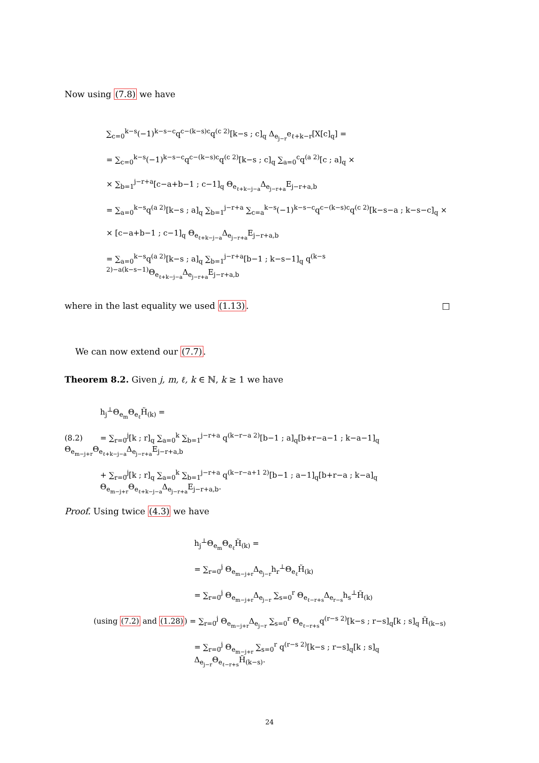Now using (7.8) we have
∑<sub>c=0</sub><sup>k−s</sup>(−1)<sup>k−s−c</sup>q<sup>c−(k−s)c</sup>q<sup>(c 2)</sup>[k−s ; c]<sub>q</sub> Δ<sub>e<sub>j−r</sub></sub>e<sub>ℓ+k−r</sub>[X[c]<sub>q</sub>] =
= ∑<sub>c=0</sub><sup>k−s</sup>(−1)<sup>k−s−c</sup>q<sup>c−(k−s)c</sup>q<sup>(c 2)</sup>[k−s ; c]<sub>q</sub> ∑<sub>a=0</sub><sup>c</sup>q<sup>(a 2)</sup>[c ; a]<sub>q</sub> ×
× ∑<sub>b=1</sub><sup>j−r+a</sup>[c−a+b−1 ; c−1]<sub>q</sub> Θ<sub>e<sub>ℓ+k−j−a</sub></sub>Δ<sub>e<sub>j−r+a</sub></sub>E<sub>j−r+a,b</sub>
= ∑<sub>a=0</sub><sup>k−s</sup>q<sup>(a 2)</sup>[k−s ; a]<sub>q</sub> ∑<sub>b=1</sub><sup>j−r+a</sup> ∑<sub>c=a</sub><sup>k−s</sup>(−1)<sup>k−s−c</sup>q<sup>c−(k−s)c</sup>q<sup>(c 2)</sup>[k−s−a ; k−s−c]<sub>q</sub> ×
× [c−a+b−1 ; c−1]<sub>q</sub> Θ<sub>e<sub>ℓ+k−j−a</sub></sub>Δ<sub>e<sub>j−r+a</sub></sub>E<sub>j−r+a,b</sub>
= ∑<sub>a=0</sub><sup>k−s</sup>q<sup>(a 2)</sup>[k−s ; a]<sub>q</sub> ∑<sub>b=1</sub><sup>j−r+a</sup>[b−1 ; k−s−1]<sub>q</sub> q<sup>(k−s 2)−a(k−s−1)</sup>Θ<sub>e<sub>ℓ+k−j−a</sub></sub>Δ<sub>e<sub>j−r+a</sub></sub>E<sub>j−r+a,b</sub>
where in the last equality we used (1.13). □
We can now extend our (7.7).
Theorem 8.2. Given j, m, ℓ, k ∈ ℕ, k ≥ 1 we have
h<sub>j</sub><sup>⊥</sup>Θ<sub>e<sub>m</sub></sub>Θ<sub>e<sub>ℓ</sub></sub>H̃<sub>(k)</sub> =
(8.2) = ∑<sub>r=0</sub><sup>j</sup>[k ; r]<sub>q</sub> ∑<sub>a=0</sub><sup>k</sup> ∑<sub>b=1</sub><sup>j−r+a</sup> q<sup>(k−r−a 2)</sup>[b−1 ; a]<sub>q</sub>[b+r−a−1 ; k−a−1]<sub>q</sub> Θ<sub>e<sub>m−j+r</sub></sub>Θ<sub>e<sub>ℓ+k−j−a</sub></sub>Δ<sub>e<sub>j−r+a</sub></sub>E<sub>j−r+a,b</sub>
+ ∑<sub>r=0</sub><sup>j</sup>[k ; r]<sub>q</sub> ∑<sub>a=0</sub><sup>k</sup> ∑<sub>b=1</sub><sup>j−r+a</sup> q<sup>(k−r−a+1 2)</sup>[b−1 ; a−1]<sub>q</sub>[b+r−a ; k−a]<sub>q</sub> Θ<sub>e<sub>m−j+r</sub></sub>Θ<sub>e<sub>ℓ+k−j−a</sub></sub>Δ<sub>e<sub>j−r+a</sub></sub>E<sub>j−r+a,b</sub>.
Proof. Using twice (4.3) we have
h<sub>j</sub><sup>⊥</sup>Θ<sub>e<sub>m</sub></sub>Θ<sub>e<sub>ℓ</sub></sub>H̃<sub>(k)</sub> =
= ∑<sub>r=0</sub><sup>j</sup> Θ<sub>e<sub>m−j+r</sub></sub>Δ<sub>e<sub>j−r</sub></sub>h<sub>r</sub><sup>⊥</sup>Θ<sub>e<sub>ℓ</sub></sub>H̃<sub>(k)</sub>
= ∑<sub>r=0</sub><sup>j</sup> Θ<sub>e<sub>m−j+r</sub></sub>Δ<sub>e<sub>j−r</sub></sub> ∑<sub>s=0</sub><sup>r</sup> Θ<sub>e<sub>ℓ−r+s</sub></sub>Δ<sub>e<sub>r−s</sub></sub>h<sub>s</sub><sup>⊥</sup>H̃<sub>(k)</sub>
(using (7.2) and (1.28)) = ∑<sub>r=0</sub><sup>j</sup> Θ<sub>e<sub>m−j+r</sub></sub>Δ<sub>e<sub>j−r</sub></sub> ∑<sub>s=0</sub><sup>r</sup> Θ<sub>e<sub>ℓ−r+s</sub></sub>q<sup>(r−s 2)</sup>[k−s ; r−s]<sub>q</sub>[k ; s]<sub>q</sub> H̃<sub>(k−s)</sub>
= ∑<sub>r=0</sub><sup>j</sup> Θ<sub>e<sub>m−j+r</sub></sub> ∑<sub>s=0</sub><sup>r</sup> q<sup>(r−s 2)</sup>[k−s ; r−s]<sub>q</sub>[k ; s]<sub>q</sub> Δ<sub>e<sub>j−r</sub></sub>Θ<sub>e<sub>ℓ−r+s</sub></sub>H̃<sub>(k−s)</sub>.
24